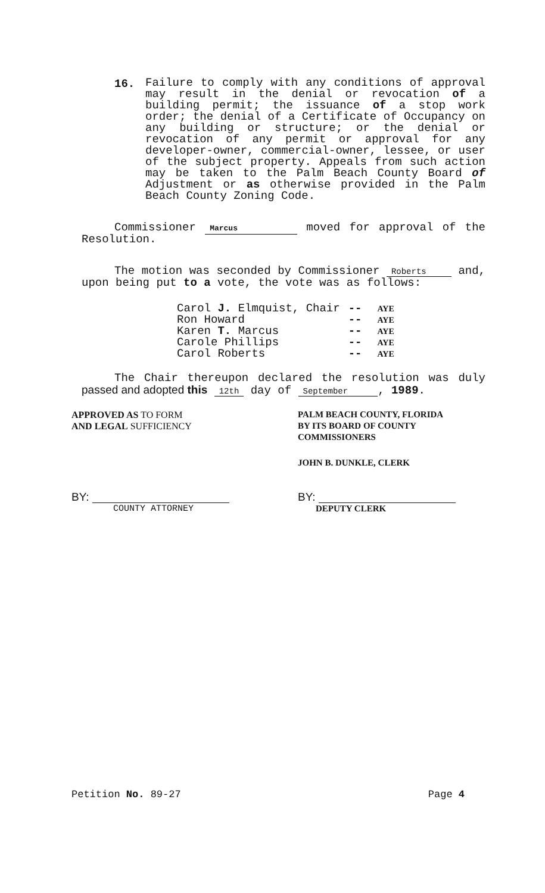16.
Failure to comply with any conditions of approval may result in the denial or revocation of a building permit; the issuance of a stop work order; the denial of a Certificate of Occupancy on any building or structure; or the denial or revocation of any permit or approval for any developer-owner, commercial-owner, lessee, or user of the subject property. Appeals from such action may be taken to the Palm Beach County Board of Adjustment or as otherwise provided in the Palm Beach County Zoning Code.
Commissioner Marcus moved for approval of the Resolution.
The motion was seconded by Commissioner Roberts and, upon being put to a vote, the vote was as follows:
| Carol J. Elmquist, Chair | -- | AYE |
| Ron Howard | -- | AYE |
| Karen T. Marcus | -- | AYE |
| Carole Phillips | -- | AYE |
| Carol Roberts | -- | AYE |
The Chair thereupon declared the resolution was duly passed and adopted this 12th day of September , 1989.
APPROVED AS TO FORM
AND LEGAL SUFFICIENCY
BY:
COUNTY ATTORNEY
PALM BEACH COUNTY, FLORIDA
BY ITS BOARD OF COUNTY
COMMISSIONERS
JOHN B. DUNKLE, CLERK
BY:
DEPUTY CLERK
Petition No. 89-27 Page 4